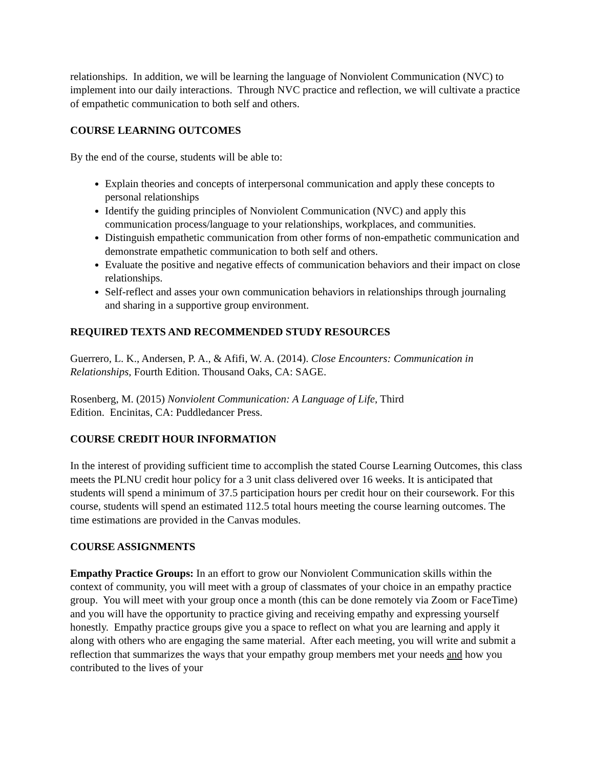relationships. In addition, we will be learning the language of Nonviolent Communication (NVC) to implement into our daily interactions. Through NVC practice and reflection, we will cultivate a practice of empathetic communication to both self and others.
COURSE LEARNING OUTCOMES
By the end of the course, students will be able to:
Explain theories and concepts of interpersonal communication and apply these concepts to personal relationships
Identify the guiding principles of Nonviolent Communication (NVC) and apply this communication process/language to your relationships, workplaces, and communities.
Distinguish empathetic communication from other forms of non-empathetic communication and demonstrate empathetic communication to both self and others.
Evaluate the positive and negative effects of communication behaviors and their impact on close relationships.
Self-reflect and asses your own communication behaviors in relationships through journaling and sharing in a supportive group environment.
REQUIRED TEXTS AND RECOMMENDED STUDY RESOURCES
Guerrero, L. K., Andersen, P. A., & Afifi, W. A. (2014). Close Encounters: Communication in Relationships, Fourth Edition. Thousand Oaks, CA: SAGE.
Rosenberg, M. (2015) Nonviolent Communication: A Language of Life, Third
Edition. Encinitas, CA: Puddledancer Press.
COURSE CREDIT HOUR INFORMATION
In the interest of providing sufficient time to accomplish the stated Course Learning Outcomes, this class meets the PLNU credit hour policy for a 3 unit class delivered over 16 weeks. It is anticipated that students will spend a minimum of 37.5 participation hours per credit hour on their coursework. For this course, students will spend an estimated 112.5 total hours meeting the course learning outcomes. The time estimations are provided in the Canvas modules.
COURSE ASSIGNMENTS
Empathy Practice Groups: In an effort to grow our Nonviolent Communication skills within the context of community, you will meet with a group of classmates of your choice in an empathy practice group. You will meet with your group once a month (this can be done remotely via Zoom or FaceTime) and you will have the opportunity to practice giving and receiving empathy and expressing yourself honestly. Empathy practice groups give you a space to reflect on what you are learning and apply it along with others who are engaging the same material. After each meeting, you will write and submit a reflection that summarizes the ways that your empathy group members met your needs and how you contributed to the lives of your